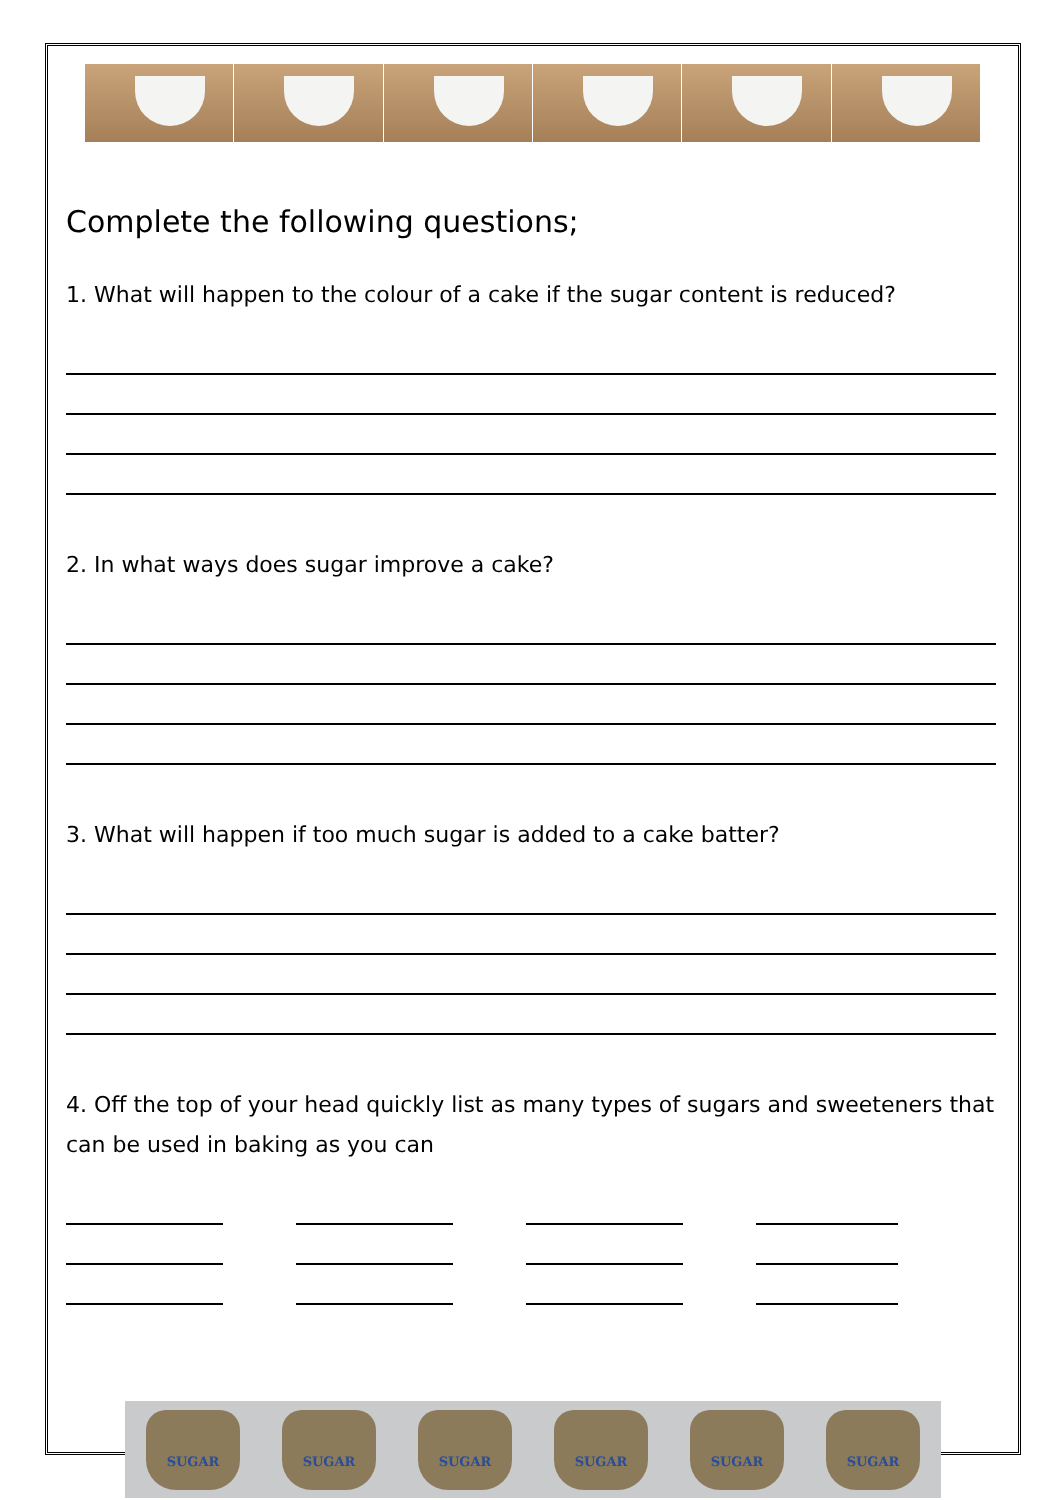Complete the following questions;
1. What will happen to the colour of a cake if the sugar content is reduced?
2. In what ways does sugar improve a cake?
3. What will happen if too much sugar is added to a cake batter?
4. Off the top of your head quickly list as many types of sugars and sweeteners that can be used in baking as you can
SUGAR SUGAR SUGAR SUGAR SUGAR SUGAR